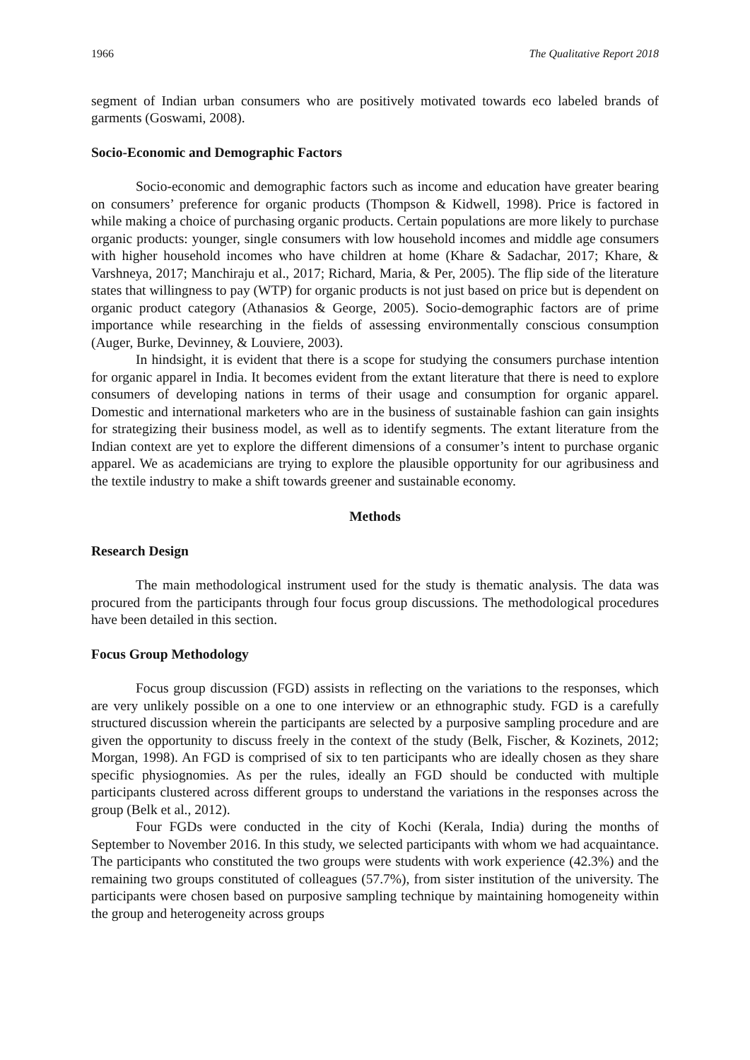1966 The Qualitative Report 2018
segment of Indian urban consumers who are positively motivated towards eco labeled brands of garments (Goswami, 2008).
Socio-Economic and Demographic Factors
Socio-economic and demographic factors such as income and education have greater bearing on consumers’ preference for organic products (Thompson & Kidwell, 1998). Price is factored in while making a choice of purchasing organic products. Certain populations are more likely to purchase organic products: younger, single consumers with low household incomes and middle age consumers with higher household incomes who have children at home (Khare & Sadachar, 2017; Khare, & Varshneya, 2017; Manchiraju et al., 2017; Richard, Maria, & Per, 2005). The flip side of the literature states that willingness to pay (WTP) for organic products is not just based on price but is dependent on organic product category (Athanasios & George, 2005). Socio-demographic factors are of prime importance while researching in the fields of assessing environmentally conscious consumption (Auger, Burke, Devinney, & Louviere, 2003).
In hindsight, it is evident that there is a scope for studying the consumers purchase intention for organic apparel in India. It becomes evident from the extant literature that there is need to explore consumers of developing nations in terms of their usage and consumption for organic apparel. Domestic and international marketers who are in the business of sustainable fashion can gain insights for strategizing their business model, as well as to identify segments. The extant literature from the Indian context are yet to explore the different dimensions of a consumer’s intent to purchase organic apparel. We as academicians are trying to explore the plausible opportunity for our agribusiness and the textile industry to make a shift towards greener and sustainable economy.
Methods
Research Design
The main methodological instrument used for the study is thematic analysis. The data was procured from the participants through four focus group discussions. The methodological procedures have been detailed in this section.
Focus Group Methodology
Focus group discussion (FGD) assists in reflecting on the variations to the responses, which are very unlikely possible on a one to one interview or an ethnographic study. FGD is a carefully structured discussion wherein the participants are selected by a purposive sampling procedure and are given the opportunity to discuss freely in the context of the study (Belk, Fischer, & Kozinets, 2012; Morgan, 1998). An FGD is comprised of six to ten participants who are ideally chosen as they share specific physiognomies. As per the rules, ideally an FGD should be conducted with multiple participants clustered across different groups to understand the variations in the responses across the group (Belk et al., 2012).
Four FGDs were conducted in the city of Kochi (Kerala, India) during the months of September to November 2016. In this study, we selected participants with whom we had acquaintance. The participants who constituted the two groups were students with work experience (42.3%) and the remaining two groups constituted of colleagues (57.7%), from sister institution of the university. The participants were chosen based on purposive sampling technique by maintaining homogeneity within the group and heterogeneity across groups